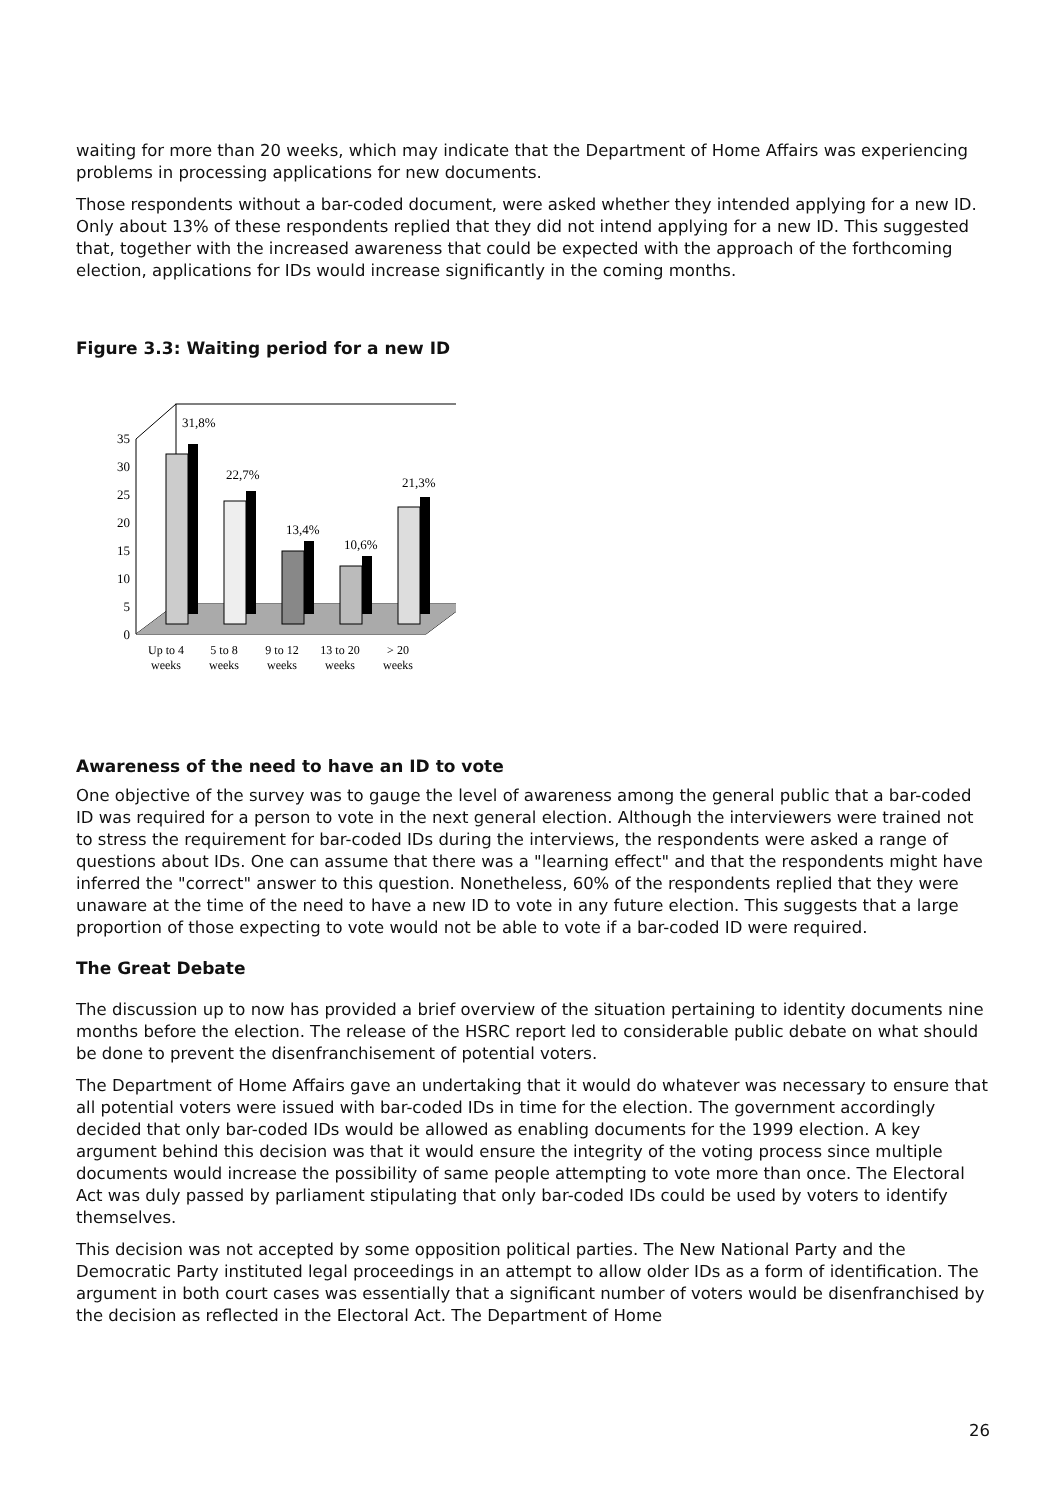waiting for more than 20 weeks, which may indicate that the Department of Home Affairs was experiencing problems in processing applications for new documents.
Those respondents without a bar-coded document, were asked whether they intended applying for a new ID. Only about 13% of these respondents replied that they did not intend applying for a new ID. This suggested that, together with the increased awareness that could be expected with the approach of the forthcoming election, applications for IDs would increase significantly in the coming months.
Figure 3.3: Waiting period for a new ID
0
5
10
15
20
25
30
35
31,8%
22,7%
13,4%
10,6%
21,3%
Up to 4
weeks
5 to 8
weeks
9 to 12
weeks
13 to 20
weeks
> 20
weeks
Awareness of the need to have an ID to vote
One objective of the survey was to gauge the level of awareness among the general public that a bar-coded ID was required for a person to vote in the next general election. Although the interviewers were trained not to stress the requirement for bar-coded IDs during the interviews, the respondents were asked a range of questions about IDs. One can assume that there was a "learning effect" and that the respondents might have inferred the "correct" answer to this question. Nonetheless, 60% of the respondents replied that they were unaware at the time of the need to have a new ID to vote in any future election. This suggests that a large proportion of those expecting to vote would not be able to vote if a bar-coded ID were required.
The Great Debate
The discussion up to now has provided a brief overview of the situation pertaining to identity documents nine months before the election. The release of the HSRC report led to considerable public debate on what should be done to prevent the disenfranchisement of potential voters.
The Department of Home Affairs gave an undertaking that it would do whatever was necessary to ensure that all potential voters were issued with bar-coded IDs in time for the election. The government accordingly decided that only bar-coded IDs would be allowed as enabling documents for the 1999 election. A key argument behind this decision was that it would ensure the integrity of the voting process since multiple documents would increase the possibility of same people attempting to vote more than once. The Electoral Act was duly passed by parliament stipulating that only bar-coded IDs could be used by voters to identify themselves.
This decision was not accepted by some opposition political parties. The New National Party and the Democratic Party instituted legal proceedings in an attempt to allow older IDs as a form of identification. The argument in both court cases was essentially that a significant number of voters would be disenfranchised by the decision as reflected in the Electoral Act. The Department of Home
26